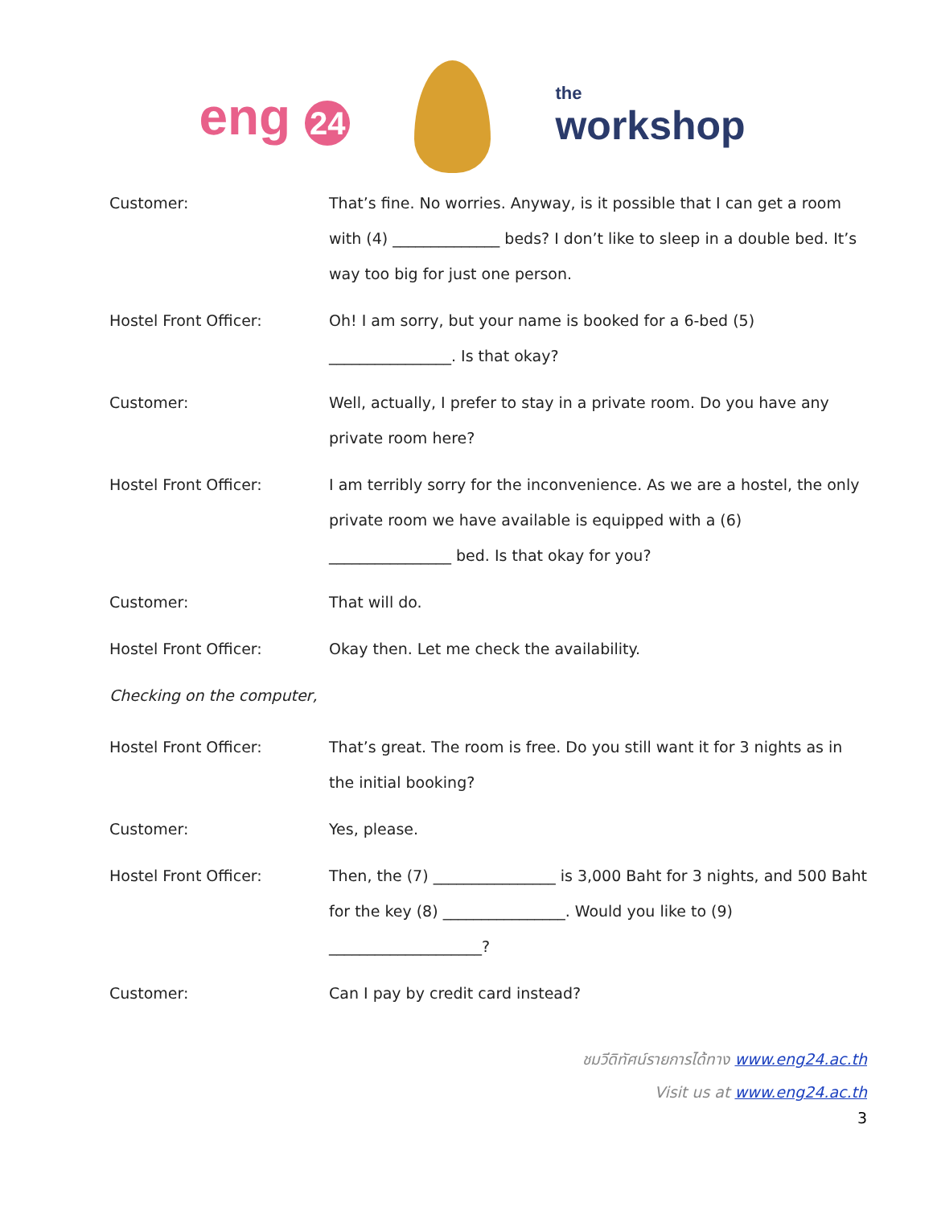eng 24
the
workshop
Customer: That’s fine. No worries. Anyway, is it possible that I can get a room with (4) ______________ beds? I don’t like to sleep in a double bed. It’s way too big for just one person.
Hostel Front Officer: Oh! I am sorry, but your name is booked for a 6-bed (5) ________________. Is that okay?
Customer: Well, actually, I prefer to stay in a private room. Do you have any private room here?
Hostel Front Officer: I am terribly sorry for the inconvenience. As we are a hostel, the only private room we have available is equipped with a (6) ________________ bed. Is that okay for you?
Customer: That will do.
Hostel Front Officer: Okay then. Let me check the availability.
Checking on the computer,
Hostel Front Officer: That’s great. The room is free. Do you still want it for 3 nights as in the initial booking?
Customer: Yes, please.
Hostel Front Officer: Then, the (7) ________________ is 3,000 Baht for 3 nights, and 500 Baht for the key (8) ________________. Would you like to (9) ____________________?
Customer: Can I pay by credit card instead?
ชมวีดิทัศน์รายการได้ทาง www.eng24.ac.th
Visit us at www.eng24.ac.th
3